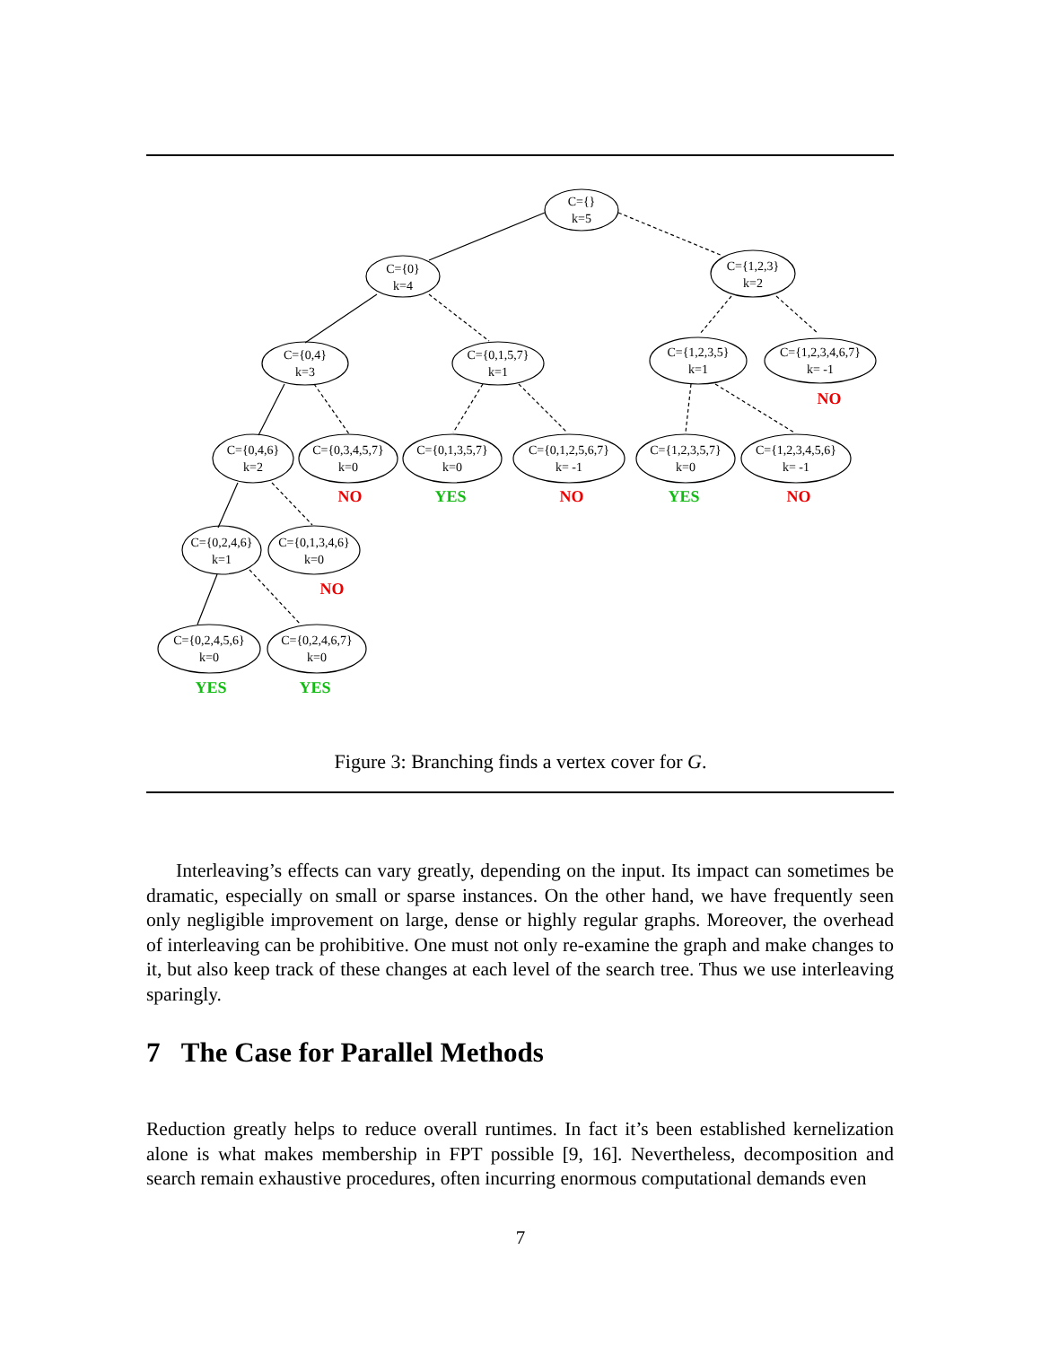C={}
k=5
C={0}
k=4
C={1,2,3}
k=2
C={0,4}
k=3
C={0,1,5,7}
k=1
C={1,2,3,5}
k=1
C={1,2,3,4,6,7}
k= -1
C={0,4,6}
k=2
C={0,3,4,5,7}
k=0
C={0,1,3,5,7}
k=0
C={0,1,2,5,6,7}
k= -1
C={1,2,3,5,7}
k=0
C={1,2,3,4,5,6}
k= -1
C={0,2,4,6}
k=1
C={0,1,3,4,6}
k=0
C={0,2,4,5,6}
k=0
C={0,2,4,6,7}
k=0
NO
NO
YES
NO
YES
NO
NO
YES
YES
Figure 3: Branching finds a vertex cover for G.
Interleaving’s effects can vary greatly, depending on the input. Its impact can sometimes be dramatic, especially on small or sparse instances. On the other hand, we have frequently seen only negligible improvement on large, dense or highly regular graphs. Moreover, the overhead of interleaving can be prohibitive. One must not only re-examine the graph and make changes to it, but also keep track of these changes at each level of the search tree. Thus we use interleaving sparingly.
7 The Case for Parallel Methods
Reduction greatly helps to reduce overall runtimes. In fact it’s been established kernelization alone is what makes membership in FPT possible [9, 16]. Nevertheless, decomposition and search remain exhaustive procedures, often incurring enormous computational demands even
7